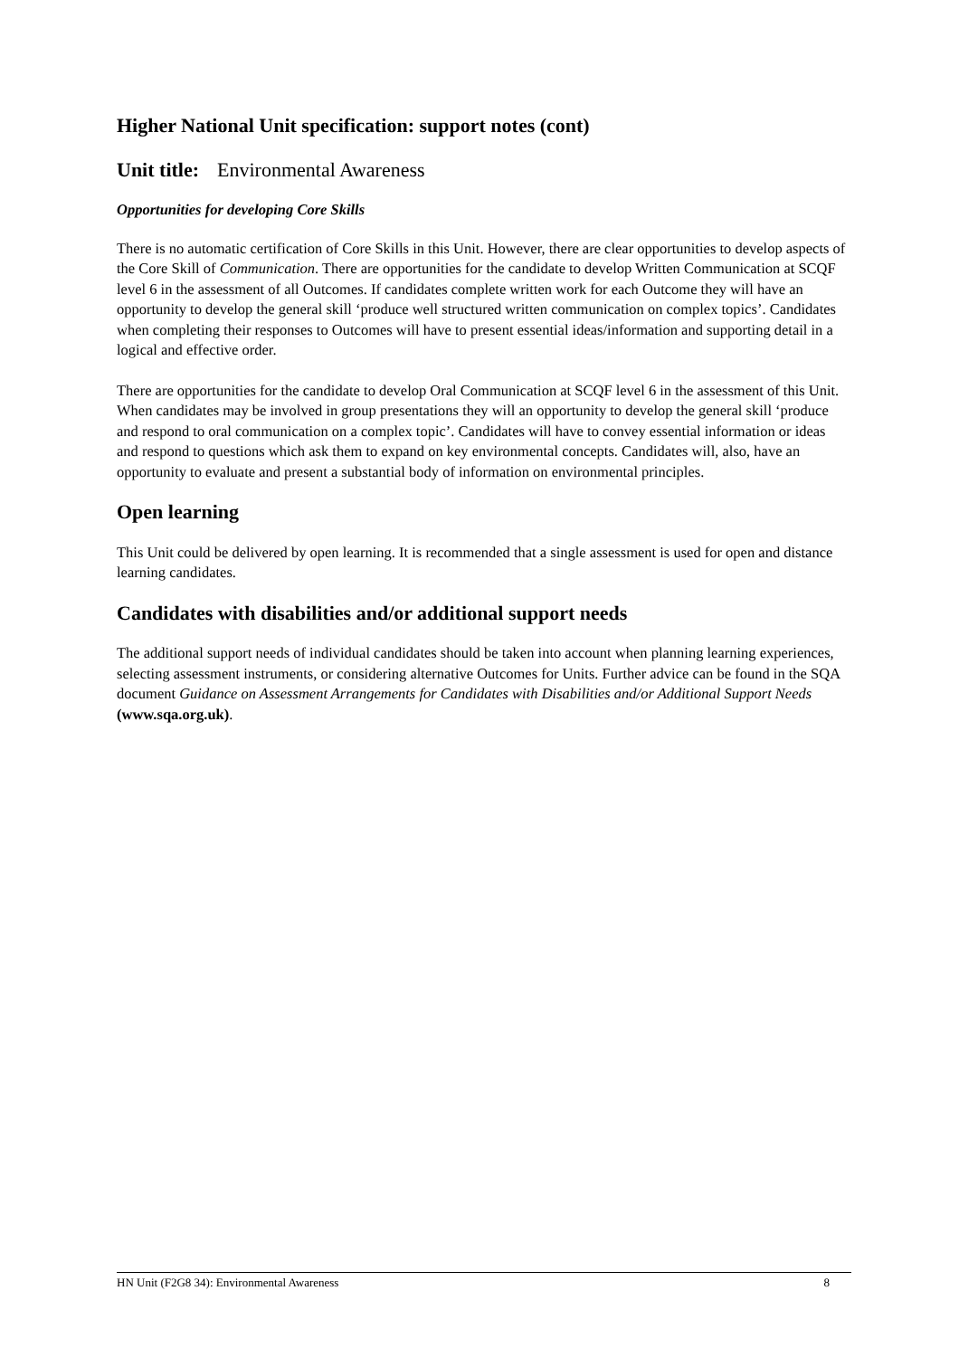Higher National Unit specification: support notes (cont)
Unit title: Environmental Awareness
Opportunities for developing Core Skills
There is no automatic certification of Core Skills in this Unit. However, there are clear opportunities to develop aspects of the Core Skill of Communication. There are opportunities for the candidate to develop Written Communication at SCQF level 6 in the assessment of all Outcomes. If candidates complete written work for each Outcome they will have an opportunity to develop the general skill ‘produce well structured written communication on complex topics’. Candidates when completing their responses to Outcomes will have to present essential ideas/information and supporting detail in a logical and effective order.
There are opportunities for the candidate to develop Oral Communication at SCQF level 6 in the assessment of this Unit. When candidates may be involved in group presentations they will an opportunity to develop the general skill ‘produce and respond to oral communication on a complex topic’. Candidates will have to convey essential information or ideas and respond to questions which ask them to expand on key environmental concepts. Candidates will, also, have an opportunity to evaluate and present a substantial body of information on environmental principles.
Open learning
This Unit could be delivered by open learning. It is recommended that a single assessment is used for open and distance learning candidates.
Candidates with disabilities and/or additional support needs
The additional support needs of individual candidates should be taken into account when planning learning experiences, selecting assessment instruments, or considering alternative Outcomes for Units. Further advice can be found in the SQA document Guidance on Assessment Arrangements for Candidates with Disabilities and/or Additional Support Needs (www.sqa.org.uk).
HN Unit (F2G8 34): Environmental Awareness 8